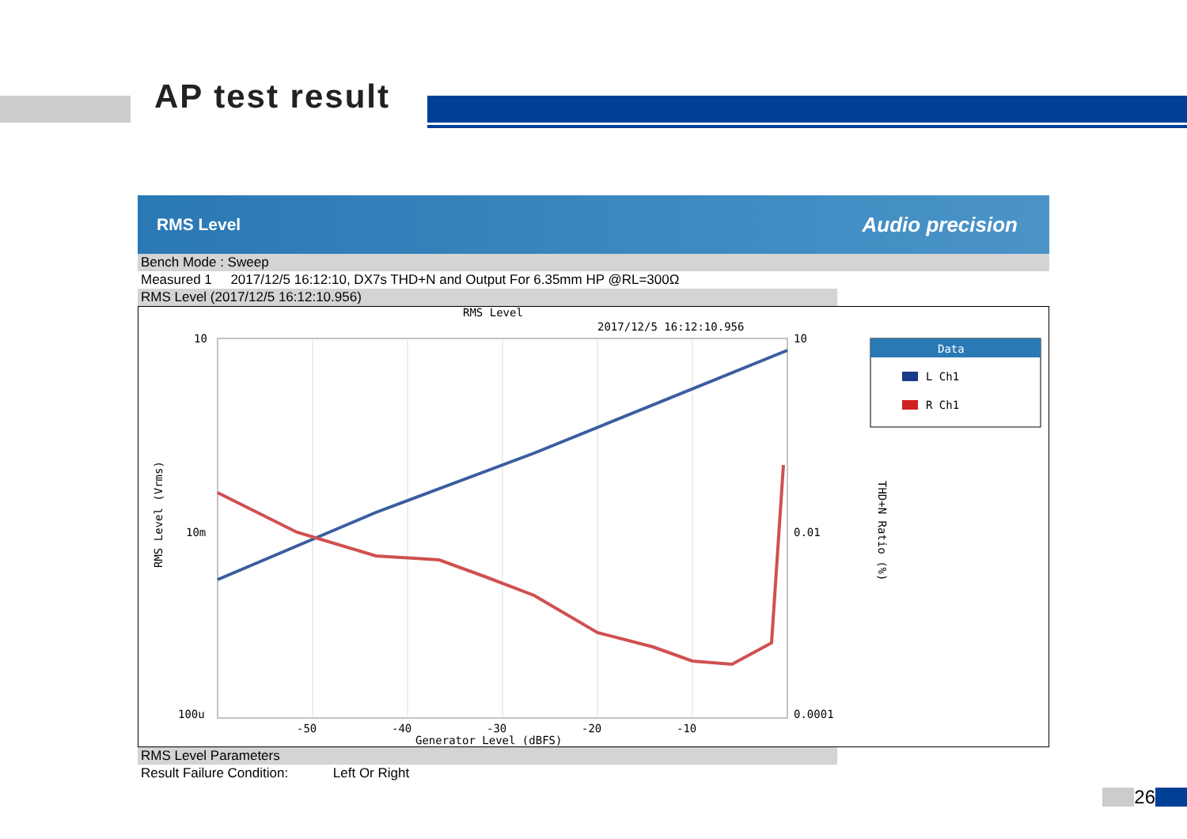AP test result
RMS Level Audio precision
Bench Mode : Sweep
Measured 1 2017/12/5 16:12:10, DX7s THD+N and Output For 6.35mm HP @RL=300Ω
RMS Level (2017/12/5 16:12:10.956)
RMS Level
2017/12/5 16:12:10.956
10
10m
100u
10
0.01
0.0001
-50
-40
-30
-20
-10
Generator Level (dBFS)
RMS Level (Vrms)
THD+N Ratio (%)
Data
L Ch1
R Ch1
RMS Level Parameters
Result Failure Condition: Left Or Right
26